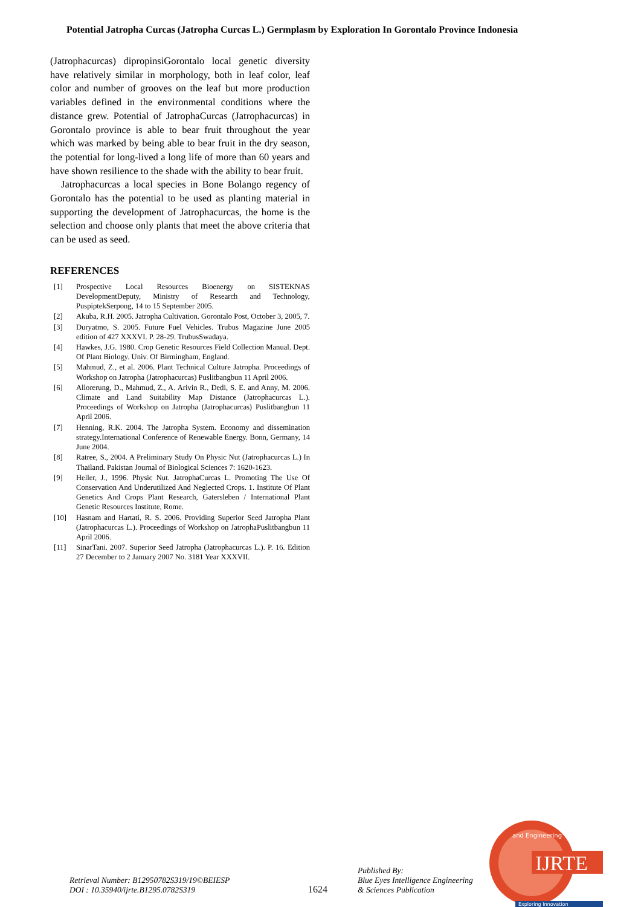Potential Jatropha Curcas (Jatropha Curcas L.) Germplasm by Exploration In Gorontalo Province Indonesia
(Jatrophacurcas) dipropinsiGorontalo local genetic diversity have relatively similar in morphology, both in leaf color, leaf color and number of grooves on the leaf but more production variables defined in the environmental conditions where the distance grew. Potential of JatrophaCurcas (Jatrophacurcas) in Gorontalo province is able to bear fruit throughout the year which was marked by being able to bear fruit in the dry season, the potential for long-lived a long life of more than 60 years and have shown resilience to the shade with the ability to bear fruit.
Jatrophacurcas a local species in Bone Bolango regency of Gorontalo has the potential to be used as planting material in supporting the development of Jatrophacurcas, the home is the selection and choose only plants that meet the above criteria that can be used as seed.
REFERENCES
[1] Prospective Local Resources Bioenergy on SISTEKNAS DevelopmentDeputy, Ministry of Research and Technology, PuspiptekSerpong, 14 to 15 September 2005.
[2] Akuba, R.H. 2005. Jatropha Cultivation. Gorontalo Post, October 3, 2005, 7.
[3] Duryatmo, S. 2005. Future Fuel Vehicles. Trubus Magazine June 2005 edition of 427 XXXVI. P. 28-29. TrubusSwadaya.
[4] Hawkes, J.G. 1980. Crop Genetic Resources Field Collection Manual. Dept. Of Plant Biology. Univ. Of Birmingham, England.
[5] Mahmud, Z., et al. 2006. Plant Technical Culture Jatropha. Proceedings of Workshop on Jatropha (Jatrophacurcas) Puslitbangbun 11 April 2006.
[6] Allorerung, D., Mahmud, Z., A. Arivin R., Dedi, S. E. and Anny, M. 2006. Climate and Land Suitability Map Distance (Jatrophacurcas L.). Proceedings of Workshop on Jatropha (Jatrophacurcas) Puslitbangbun 11 April 2006.
[7] Henning, R.K. 2004. The Jatropha System. Economy and dissemination strategy.International Conference of Renewable Energy. Bonn, Germany, 14 June 2004.
[8] Ratree, S., 2004. A Preliminary Study On Physic Nut (Jatrophacurcas L.) In Thailand. Pakistan Journal of Biological Sciences 7: 1620-1623.
[9] Heller, J., 1996. Physic Nut. JatrophaCurcas L. Promoting The Use Of Conservation And Underutilized And Neglected Crops. 1. Institute Of Plant Genetics And Crops Plant Research, Gatersleben / International Plant Genetic Resources Institute, Rome.
[10] Hasnam and Hartati, R. S. 2006. Providing Superior Seed Jatropha Plant (Jatrophacurcas L.). Proceedings of Workshop on JatrophaPuslitbangbun 11 April 2006.
[11] SinarTani. 2007. Superior Seed Jatropha (Jatrophacurcas L.). P. 16. Edition 27 December to 2 January 2007 No. 3181 Year XXXVII.
Retrieval Number: B12950782S319/19©BEIESP
DOI : 10.35940/ijrte.B1295.0782S319
1624
Published By:
Blue Eyes Intelligence Engineering
& Sciences Publication
IJRTE
and Engineering
Exploring Innovation